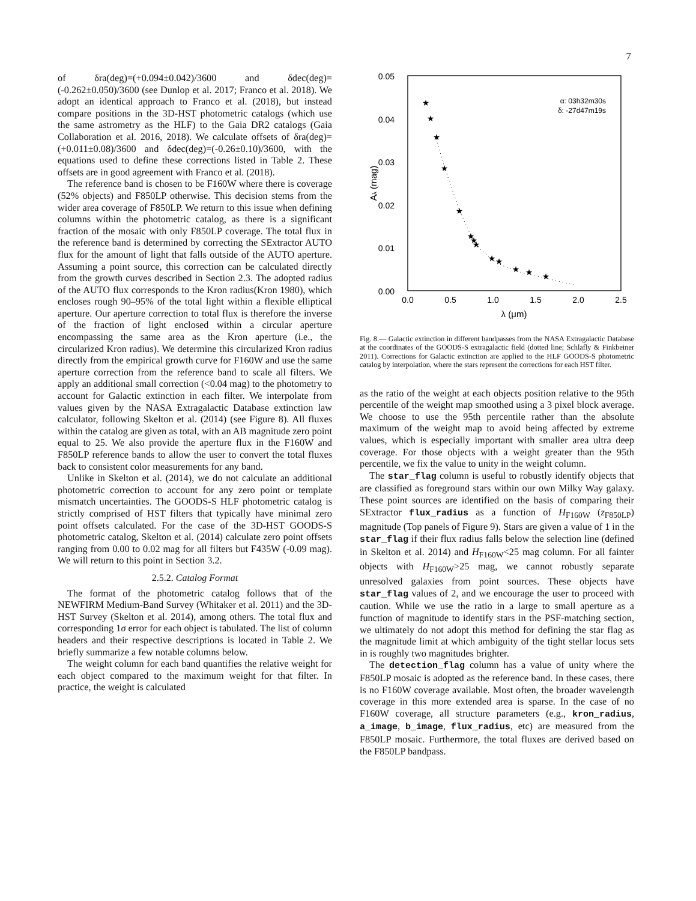7
of δra(deg)=(+0.094±0.042)/3600 and δdec(deg)=(-0.262±0.050)/3600 (see Dunlop et al. 2017; Franco et al. 2018). We adopt an identical approach to Franco et al. (2018), but instead compare positions in the 3D-HST photometric catalogs (which use the same astrometry as the HLF) to the Gaia DR2 catalogs (Gaia Collaboration et al. 2016, 2018). We calculate offsets of δra(deg)=(+0.011±0.08)/3600 and δdec(deg)=(-0.26±0.10)/3600, with the equations used to define these corrections listed in Table 2. These offsets are in good agreement with Franco et al. (2018).
The reference band is chosen to be F160W where there is coverage (52% objects) and F850LP otherwise. This decision stems from the wider area coverage of F850LP. We return to this issue when defining columns within the photometric catalog, as there is a significant fraction of the mosaic with only F850LP coverage. The total flux in the reference band is determined by correcting the SExtractor AUTO flux for the amount of light that falls outside of the AUTO aperture. Assuming a point source, this correction can be calculated directly from the growth curves described in Section 2.3. The adopted radius of the AUTO flux corresponds to the Kron radius(Kron 1980), which encloses rough 90–95% of the total light within a flexible elliptical aperture. Our aperture correction to total flux is therefore the inverse of the fraction of light enclosed within a circular aperture encompassing the same area as the Kron aperture (i.e., the circularized Kron radius). We determine this circularized Kron radius directly from the empirical growth curve for F160W and use the same aperture correction from the reference band to scale all filters. We apply an additional small correction (<0.04 mag) to the photometry to account for Galactic extinction in each filter. We interpolate from values given by the NASA Extragalactic Database extinction law calculator, following Skelton et al. (2014) (see Figure 8). All fluxes within the catalog are given as total, with an AB magnitude zero point equal to 25. We also provide the aperture flux in the F160W and F850LP reference bands to allow the user to convert the total fluxes back to consistent color measurements for any band.
Unlike in Skelton et al. (2014), we do not calculate an additional photometric correction to account for any zero point or template mismatch uncertainties. The GOODS-S HLF photometric catalog is strictly comprised of HST filters that typically have minimal zero point offsets calculated. For the case of the 3D-HST GOODS-S photometric catalog, Skelton et al. (2014) calculate zero point offsets ranging from 0.00 to 0.02 mag for all filters but F435W (-0.09 mag). We will return to this point in Section 3.2.
2.5.2. Catalog Format
The format of the photometric catalog follows that of the NEWFIRM Medium-Band Survey (Whitaker et al. 2011) and the 3D-HST Survey (Skelton et al. 2014), among others. The total flux and corresponding 1σ error for each object is tabulated. The list of column headers and their respective descriptions is located in Table 2. We briefly summarize a few notable columns below.
The weight column for each band quantifies the relative weight for each object compared to the maximum weight for that filter. In practice, the weight is calculated
0.05
0.04
0.03
0.02
0.01
0.00
0.0
0.5
1.0
1.5
2.0
2.5
λ (μm)
Aλ (mag)
α: 03h32m30s
δ: -27d47m19s
★
★
★
★
★
★
★
★
★
★
★
★
★
Fig. 8.— Galactic extinction in different bandpasses from the NASA Extragalactic Database at the coordinates of the GOODS-S extragalactic field (dotted line; Schlafly & Finkbeiner 2011). Corrections for Galactic extinction are applied to the HLF GOODS-S photometric catalog by interpolation, where the stars represent the corrections for each HST filter.
as the ratio of the weight at each objects position relative to the 95th percentile of the weight map smoothed using a 3 pixel block average. We choose to use the 95th percentile rather than the absolute maximum of the weight map to avoid being affected by extreme values, which is especially important with smaller area ultra deep coverage. For those objects with a weight greater than the 95th percentile, we fix the value to unity in the weight column.
The star_flag column is useful to robustly identify objects that are classified as foreground stars within our own Milky Way galaxy. These point sources are identified on the basis of comparing their SExtractor flux_radius as a function of H<sub>F160W</sub> (z<sub>F850LP</sub>) magnitude (Top panels of Figure 9). Stars are given a value of 1 in the star_flag if their flux radius falls below the selection line (defined in Skelton et al. 2014) and H<sub>F160W</sub><25 mag column. For all fainter objects with H<sub>F160W</sub>>25 mag, we cannot robustly separate unresolved galaxies from point sources. These objects have star_flag values of 2, and we encourage the user to proceed with caution. While we use the ratio in a large to small aperture as a function of magnitude to identify stars in the PSF-matching section, we ultimately do not adopt this method for defining the star flag as the magnitude limit at which ambiguity of the tight stellar locus sets in is roughly two magnitudes brighter.
The detection_flag column has a value of unity where the F850LP mosaic is adopted as the reference band. In these cases, there is no F160W coverage available. Most often, the broader wavelength coverage in this more extended area is sparse. In the case of no F160W coverage, all structure parameters (e.g., kron_radius, a_image, b_image, flux_radius, etc) are measured from the F850LP mosaic. Furthermore, the total fluxes are derived based on the F850LP bandpass.